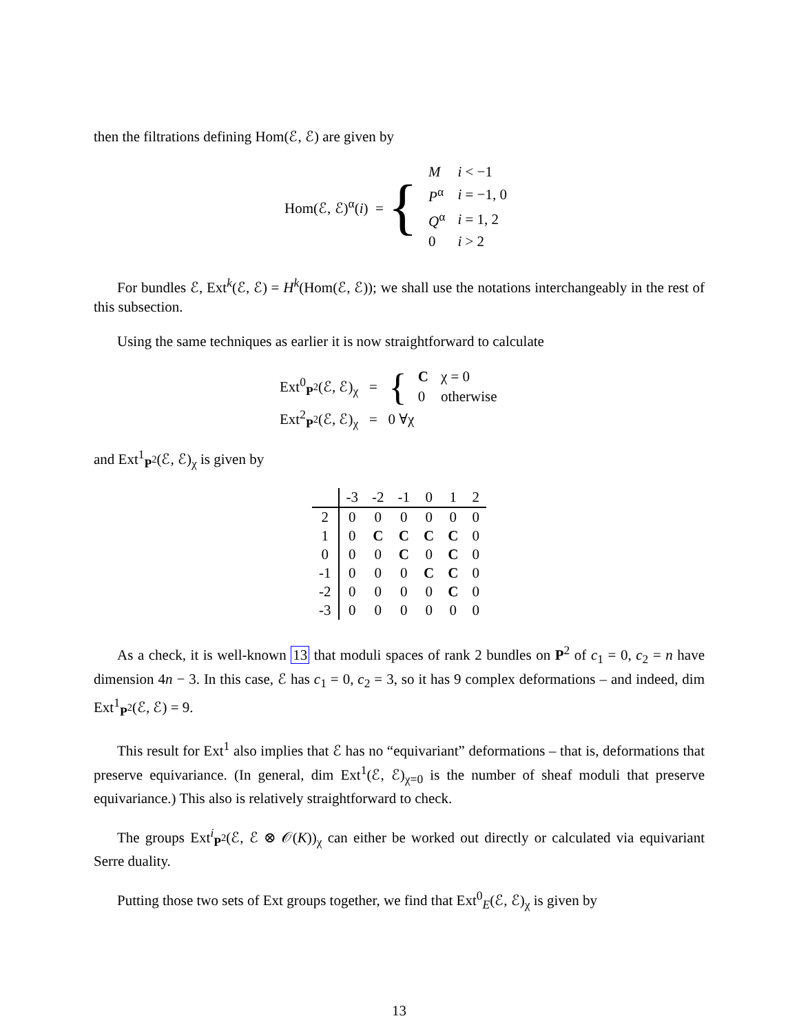then the filtrations defining Hom(ℰ, ℰ) are given by
Hom(ℰ, ℰ)<sup>α</sup>(i) = {
| M | i < −1 |
| P<sup>α</sup> | i = −1, 0 |
| Q<sup>α</sup> | i = 1, 2 |
| 0 | i > 2 |
For bundles ℰ, Ext<sup>k</sup>(ℰ, ℰ) = H<sup>k</sup>(Hom(ℰ, ℰ)); we shall use the notations interchangeably in the rest of this subsection.
Using the same techniques as earlier it is now straightforward to calculate
Ext<sup>0</sup><sub>P<sup>2</sup></sub>(ℰ, ℰ)<sub>χ</sub> = {
| C | χ = 0 |
| 0 | otherwise |
Ext<sup>2</sup><sub>P<sup>2</sup></sub>(ℰ, ℰ)<sub>χ</sub> = 0 ∀χ
and Ext<sup>1</sup><sub>P<sup>2</sup></sub>(ℰ, ℰ)<sub>χ</sub> is given by
| | -3 | -2 | -1 | 0 | 1 | 2 |
| 2 | 0 | 0 | 0 | 0 | 0 | 0 |
| 1 | 0 | C | C | C | C | 0 |
| 0 | 0 | 0 | C | 0 | C | 0 |
| -1 | 0 | 0 | 0 | C | C | 0 |
| -2 | 0 | 0 | 0 | 0 | C | 0 |
| -3 | 0 | 0 | 0 | 0 | 0 | 0 |
As a check, it is well-known 13 that moduli spaces of rank 2 bundles on P<sup>2</sup> of c<sub>1</sub> = 0, c<sub>2</sub> = n have dimension 4n − 3. In this case, ℰ has c<sub>1</sub> = 0, c<sub>2</sub> = 3, so it has 9 complex deformations – and indeed, dim Ext<sup>1</sup><sub>P<sup>2</sup></sub>(ℰ, ℰ) = 9.
This result for Ext<sup>1</sup> also implies that ℰ has no “equivariant” deformations – that is, deformations that preserve equivariance. (In general, dim Ext<sup>1</sup>(ℰ, ℰ)<sub>χ=0</sub> is the number of sheaf moduli that preserve equivariance.) This also is relatively straightforward to check.
The groups Ext<sup>i</sup><sub>P<sup>2</sup></sub>(ℰ, ℰ ⊗ 𝒪(K))<sub>χ</sub> can either be worked out directly or calculated via equivariant Serre duality.
Putting those two sets of Ext groups together, we find that Ext<sup>0</sup><sub>E</sub>(ℰ, ℰ)<sub>χ</sub> is given by
13